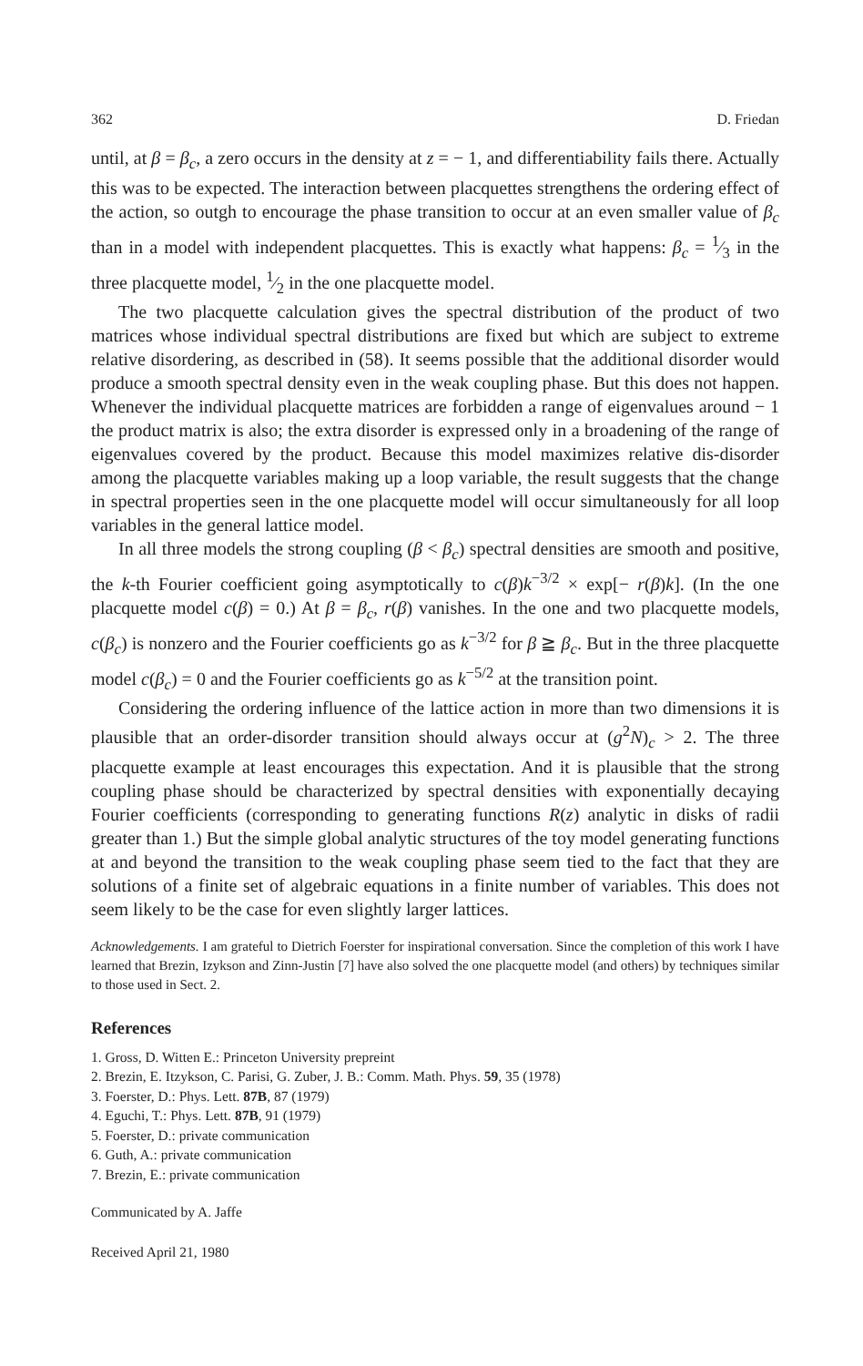362 D. Friedan
until, at β = β<sub>c</sub>, a zero occurs in the density at z = − 1, and differentiability fails there. Actually this was to be expected. The interaction between placquettes strengthens the ordering effect of the action, so outgh to encourage the phase transition to occur at an even smaller value of β<sub>c</sub> than in a model with independent placquettes. This is exactly what happens: β<sub>c</sub> = 1⁄3 in the three placquette model, 1⁄2 in the one placquette model.
The two placquette calculation gives the spectral distribution of the product of two matrices whose individual spectral distributions are fixed but which are subject to extreme relative disordering, as described in (58). It seems possible that the additional disorder would produce a smooth spectral density even in the weak coupling phase. But this does not happen. Whenever the individual placquette matrices are forbidden a range of eigenvalues around − 1 the product matrix is also; the extra disorder is expressed only in a broadening of the range of eigenvalues covered by the product. Because this model maximizes relative dis-disorder among the placquette variables making up a loop variable, the result suggests that the change in spectral properties seen in the one placquette model will occur simultaneously for all loop variables in the general lattice model.
In all three models the strong coupling (β < β<sub>c</sub>) spectral densities are smooth and positive, the k-th Fourier coefficient going asymptotically to c(β)k<sup>−3/2</sup> × exp[− r(β)k]. (In the one placquette model c(β) = 0.) At β = β<sub>c</sub>, r(β) vanishes. In the one and two placquette models, c(β<sub>c</sub>) is nonzero and the Fourier coefficients go as k<sup>−3/2</sup> for β ≧ β<sub>c</sub>. But in the three placquette model c(β<sub>c</sub>) = 0 and the Fourier coefficients go as k<sup>−5/2</sup> at the transition point.
Considering the ordering influence of the lattice action in more than two dimensions it is plausible that an order-disorder transition should always occur at (g<sup>2</sup>N)<sub>c</sub> > 2. The three placquette example at least encourages this expectation. And it is plausible that the strong coupling phase should be characterized by spectral densities with exponentially decaying Fourier coefficients (corresponding to generating functions R(z) analytic in disks of radii greater than 1.) But the simple global analytic structures of the toy model generating functions at and beyond the transition to the weak coupling phase seem tied to the fact that they are solutions of a finite set of algebraic equations in a finite number of variables. This does not seem likely to be the case for even slightly larger lattices.
Acknowledgements. I am grateful to Dietrich Foerster for inspirational conversation. Since the completion of this work I have learned that Brezin, Izykson and Zinn-Justin [7] have also solved the one placquette model (and others) by techniques similar to those used in Sect. 2.
References
1. Gross, D. Witten E.: Princeton University prepreint
2. Brezin, E. Itzykson, C. Parisi, G. Zuber, J. B.: Comm. Math. Phys. 59, 35 (1978)
3. Foerster, D.: Phys. Lett. 87B, 87 (1979)
4. Eguchi, T.: Phys. Lett. 87B, 91 (1979)
5. Foerster, D.: private communication
6. Guth, A.: private communication
7. Brezin, E.: private communication
Communicated by A. Jaffe
Received April 21, 1980